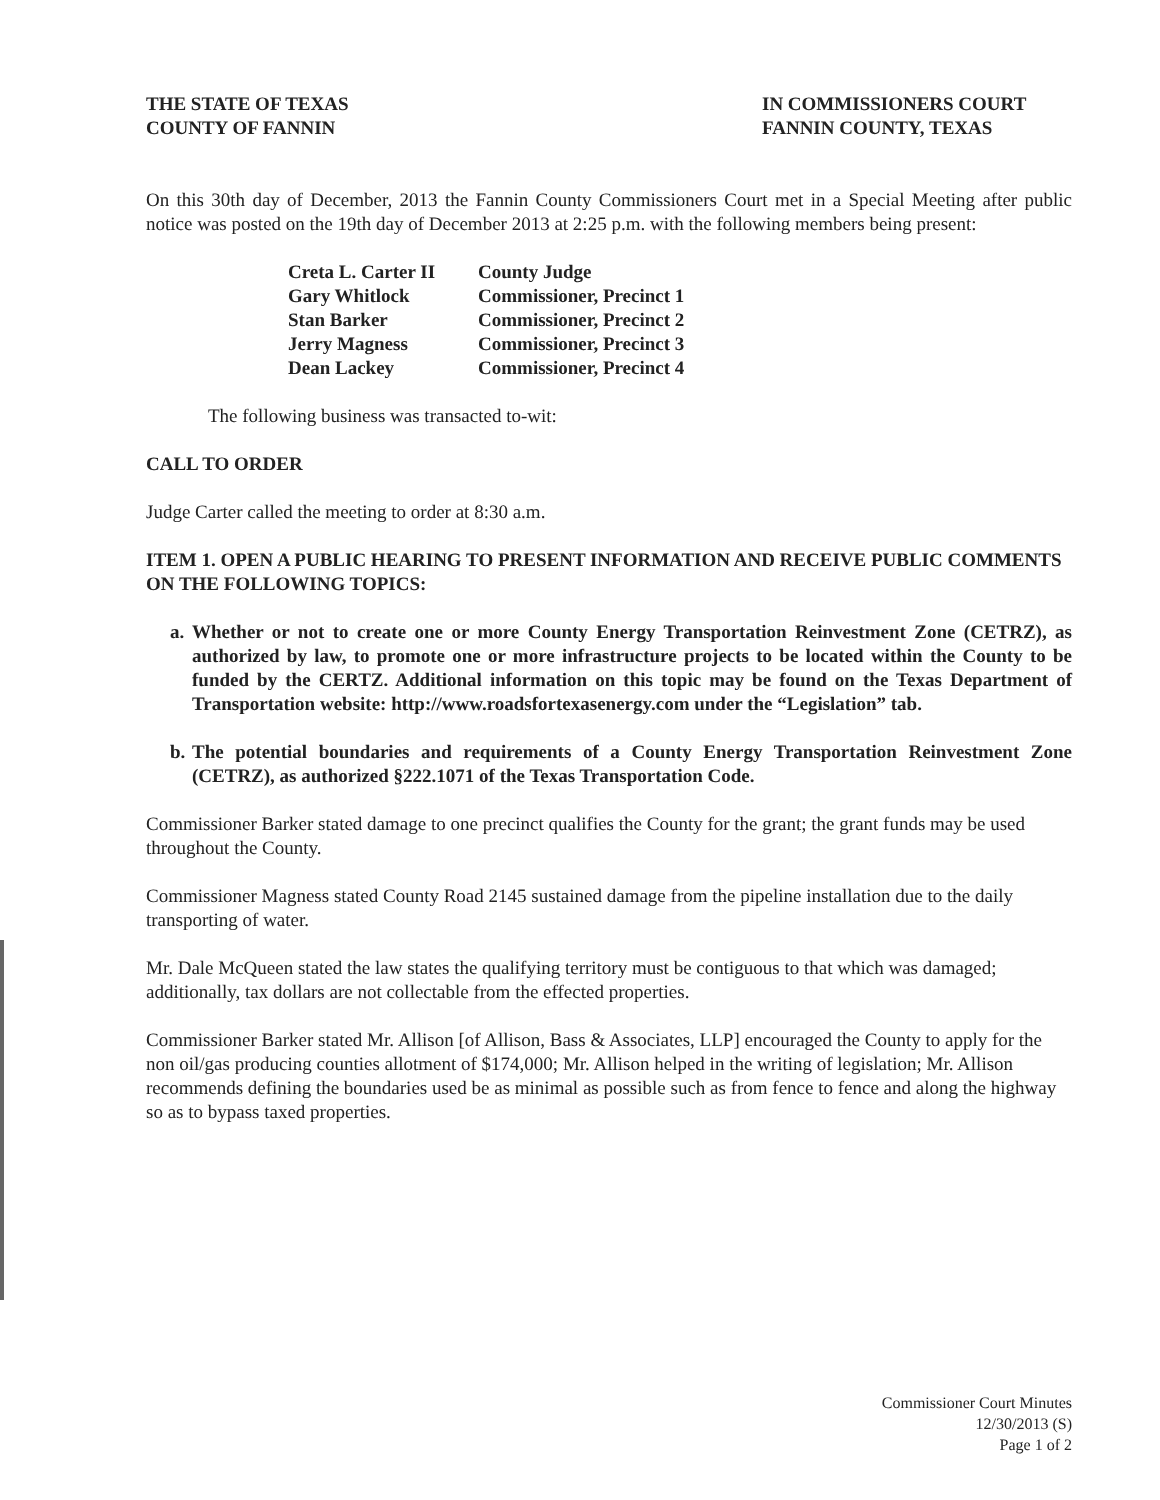THE STATE OF TEXAS
COUNTY OF FANNIN
IN COMMISSIONERS COURT
FANNIN COUNTY, TEXAS
On this 30th day of December, 2013 the Fannin County Commissioners Court met in a Special Meeting after public notice was posted on the 19th day of December 2013 at 2:25 p.m. with the following members being present:
| Creta L. Carter II | County Judge |
| Gary Whitlock | Commissioner, Precinct 1 |
| Stan Barker | Commissioner, Precinct 2 |
| Jerry Magness | Commissioner, Precinct 3 |
| Dean Lackey | Commissioner, Precinct 4 |
The following business was transacted to-wit:
CALL TO ORDER
Judge Carter called the meeting to order at 8:30 a.m.
ITEM 1. OPEN A PUBLIC HEARING TO PRESENT INFORMATION AND RECEIVE PUBLIC COMMENTS ON THE FOLLOWING TOPICS:
a. Whether or not to create one or more County Energy Transportation Reinvestment Zone (CETRZ), as authorized by law, to promote one or more infrastructure projects to be located within the County to be funded by the CERTZ. Additional information on this topic may be found on the Texas Department of Transportation website: http://www.roadsfortexasenergy.com under the “Legislation” tab.
b. The potential boundaries and requirements of a County Energy Transportation Reinvestment Zone (CETRZ), as authorized §222.1071 of the Texas Transportation Code.
Commissioner Barker stated damage to one precinct qualifies the County for the grant; the grant funds may be used throughout the County.
Commissioner Magness stated County Road 2145 sustained damage from the pipeline installation due to the daily transporting of water.
Mr. Dale McQueen stated the law states the qualifying territory must be contiguous to that which was damaged; additionally, tax dollars are not collectable from the effected properties.
Commissioner Barker stated Mr. Allison [of Allison, Bass & Associates, LLP] encouraged the County to apply for the non oil/gas producing counties allotment of $174,000; Mr. Allison helped in the writing of legislation; Mr. Allison recommends defining the boundaries used be as minimal as possible such as from fence to fence and along the highway so as to bypass taxed properties.
Commissioner Court Minutes
12/30/2013 (S)
Page 1 of 2